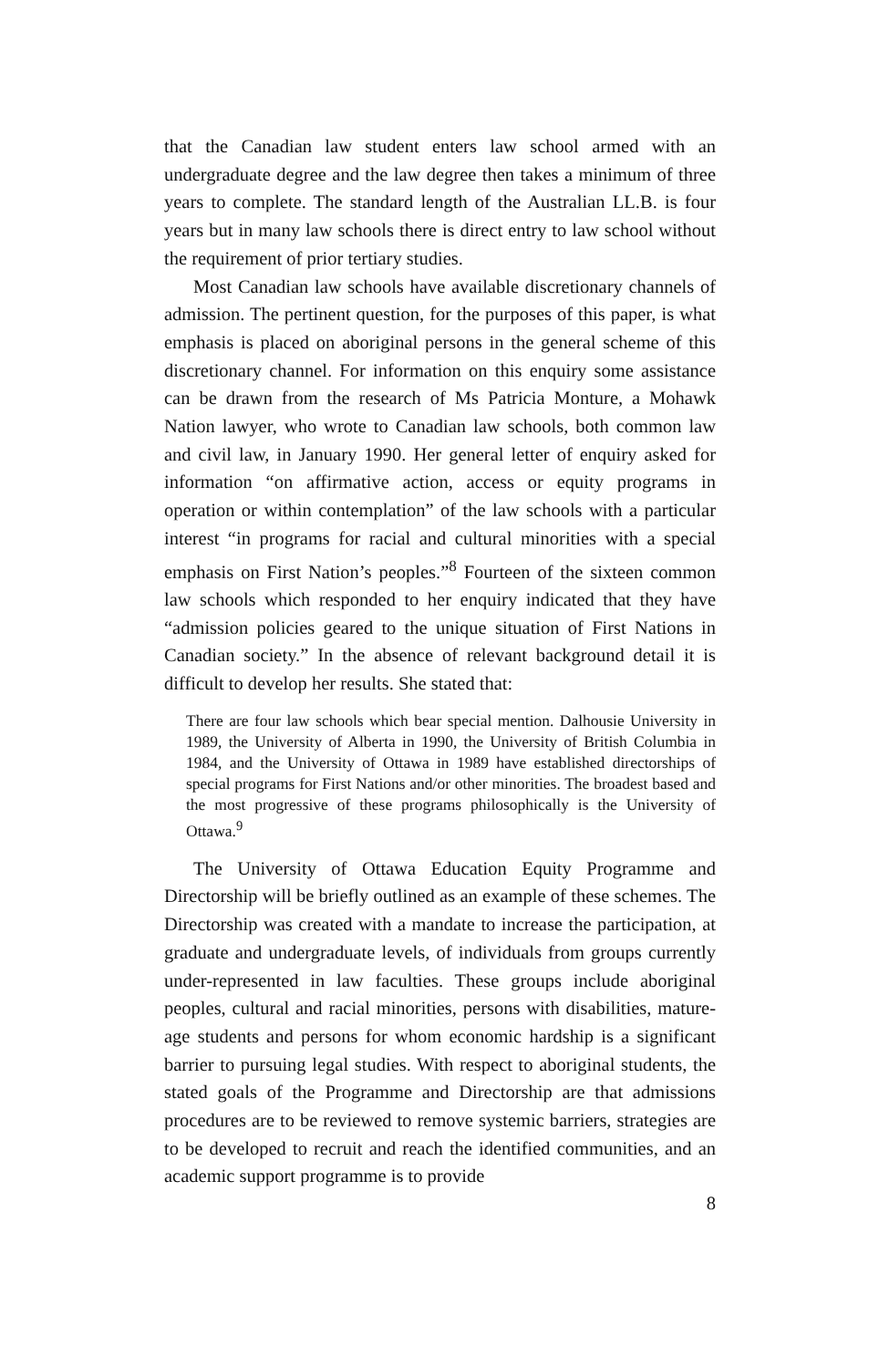that the Canadian law student enters law school armed with an undergraduate degree and the law degree then takes a minimum of three years to complete. The standard length of the Australian LL.B. is four years but in many law schools there is direct entry to law school without the requirement of prior tertiary studies.
Most Canadian law schools have available discretionary channels of admission. The pertinent question, for the purposes of this paper, is what emphasis is placed on aboriginal persons in the general scheme of this discretionary channel. For information on this enquiry some assistance can be drawn from the research of Ms Patricia Monture, a Mohawk Nation lawyer, who wrote to Canadian law schools, both common law and civil law, in January 1990. Her general letter of enquiry asked for information “on affirmative action, access or equity programs in operation or within contemplation” of the law schools with a particular interest “in programs for racial and cultural minorities with a special emphasis on First Nation’s peoples.”<sup>8</sup> Fourteen of the sixteen common law schools which responded to her enquiry indicated that they have “admission policies geared to the unique situation of First Nations in Canadian society.” In the absence of relevant background detail it is difficult to develop her results. She stated that:
There are four law schools which bear special mention. Dalhousie University in 1989, the University of Alberta in 1990, the University of British Columbia in 1984, and the University of Ottawa in 1989 have established directorships of special programs for First Nations and/or other minorities. The broadest based and the most progressive of these programs philosophically is the University of Ottawa.<sup>9</sup>
The University of Ottawa Education Equity Programme and Directorship will be briefly outlined as an example of these schemes. The Directorship was created with a mandate to increase the participation, at graduate and undergraduate levels, of individuals from groups currently under-represented in law faculties. These groups include aboriginal peoples, cultural and racial minorities, persons with disabilities, mature-age students and persons for whom economic hardship is a significant barrier to pursuing legal studies. With respect to aboriginal students, the stated goals of the Programme and Directorship are that admissions procedures are to be reviewed to remove systemic barriers, strategies are to be developed to recruit and reach the identified communities, and an academic support programme is to provide
8